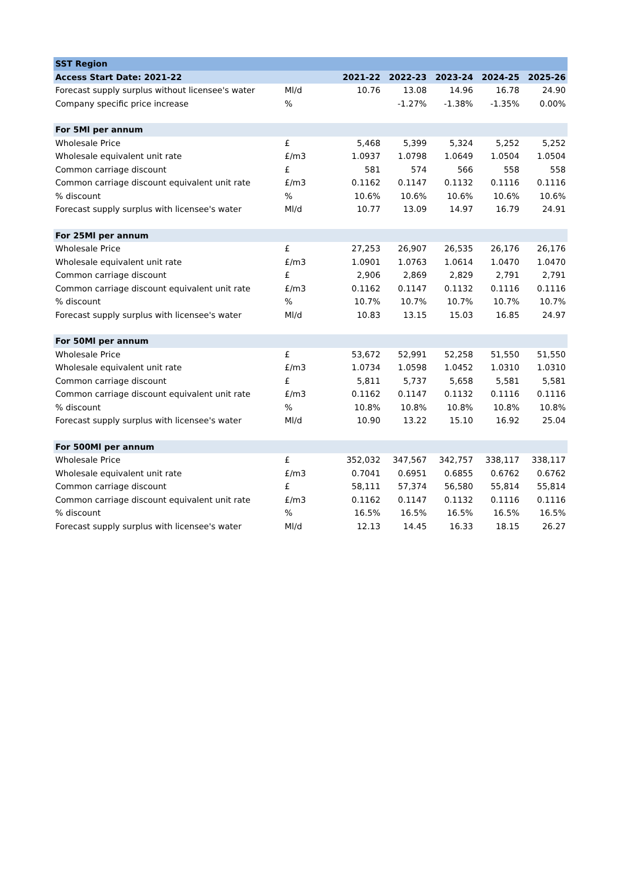| SST Region | | | | | | |
| Access Start Date: 2021-22 | | 2021-22 | 2022-23 | 2023-24 | 2024-25 | 2025-26 |
| Forecast supply surplus without licensee's water | Ml/d | 10.76 | 13.08 | 14.96 | 16.78 | 24.90 |
| Company specific price increase | % | | -1.27% | -1.38% | -1.35% | 0.00% |
| For 5Ml per annum | | | | | | |
| Wholesale Price | £ | 5,468 | 5,399 | 5,324 | 5,252 | 5,252 |
| Wholesale equivalent unit rate | £/m3 | 1.0937 | 1.0798 | 1.0649 | 1.0504 | 1.0504 |
| Common carriage discount | £ | 581 | 574 | 566 | 558 | 558 |
| Common carriage discount equivalent unit rate | £/m3 | 0.1162 | 0.1147 | 0.1132 | 0.1116 | 0.1116 |
| % discount | % | 10.6% | 10.6% | 10.6% | 10.6% | 10.6% |
| Forecast supply surplus with licensee's water | Ml/d | 10.77 | 13.09 | 14.97 | 16.79 | 24.91 |
| For 25Ml per annum | | | | | | |
| Wholesale Price | £ | 27,253 | 26,907 | 26,535 | 26,176 | 26,176 |
| Wholesale equivalent unit rate | £/m3 | 1.0901 | 1.0763 | 1.0614 | 1.0470 | 1.0470 |
| Common carriage discount | £ | 2,906 | 2,869 | 2,829 | 2,791 | 2,791 |
| Common carriage discount equivalent unit rate | £/m3 | 0.1162 | 0.1147 | 0.1132 | 0.1116 | 0.1116 |
| % discount | % | 10.7% | 10.7% | 10.7% | 10.7% | 10.7% |
| Forecast supply surplus with licensee's water | Ml/d | 10.83 | 13.15 | 15.03 | 16.85 | 24.97 |
| For 50Ml per annum | | | | | | |
| Wholesale Price | £ | 53,672 | 52,991 | 52,258 | 51,550 | 51,550 |
| Wholesale equivalent unit rate | £/m3 | 1.0734 | 1.0598 | 1.0452 | 1.0310 | 1.0310 |
| Common carriage discount | £ | 5,811 | 5,737 | 5,658 | 5,581 | 5,581 |
| Common carriage discount equivalent unit rate | £/m3 | 0.1162 | 0.1147 | 0.1132 | 0.1116 | 0.1116 |
| % discount | % | 10.8% | 10.8% | 10.8% | 10.8% | 10.8% |
| Forecast supply surplus with licensee's water | Ml/d | 10.90 | 13.22 | 15.10 | 16.92 | 25.04 |
| For 500Ml per annum | | | | | | |
| Wholesale Price | £ | 352,032 | 347,567 | 342,757 | 338,117 | 338,117 |
| Wholesale equivalent unit rate | £/m3 | 0.7041 | 0.6951 | 0.6855 | 0.6762 | 0.6762 |
| Common carriage discount | £ | 58,111 | 57,374 | 56,580 | 55,814 | 55,814 |
| Common carriage discount equivalent unit rate | £/m3 | 0.1162 | 0.1147 | 0.1132 | 0.1116 | 0.1116 |
| % discount | % | 16.5% | 16.5% | 16.5% | 16.5% | 16.5% |
| Forecast supply surplus with licensee's water | Ml/d | 12.13 | 14.45 | 16.33 | 18.15 | 26.27 |